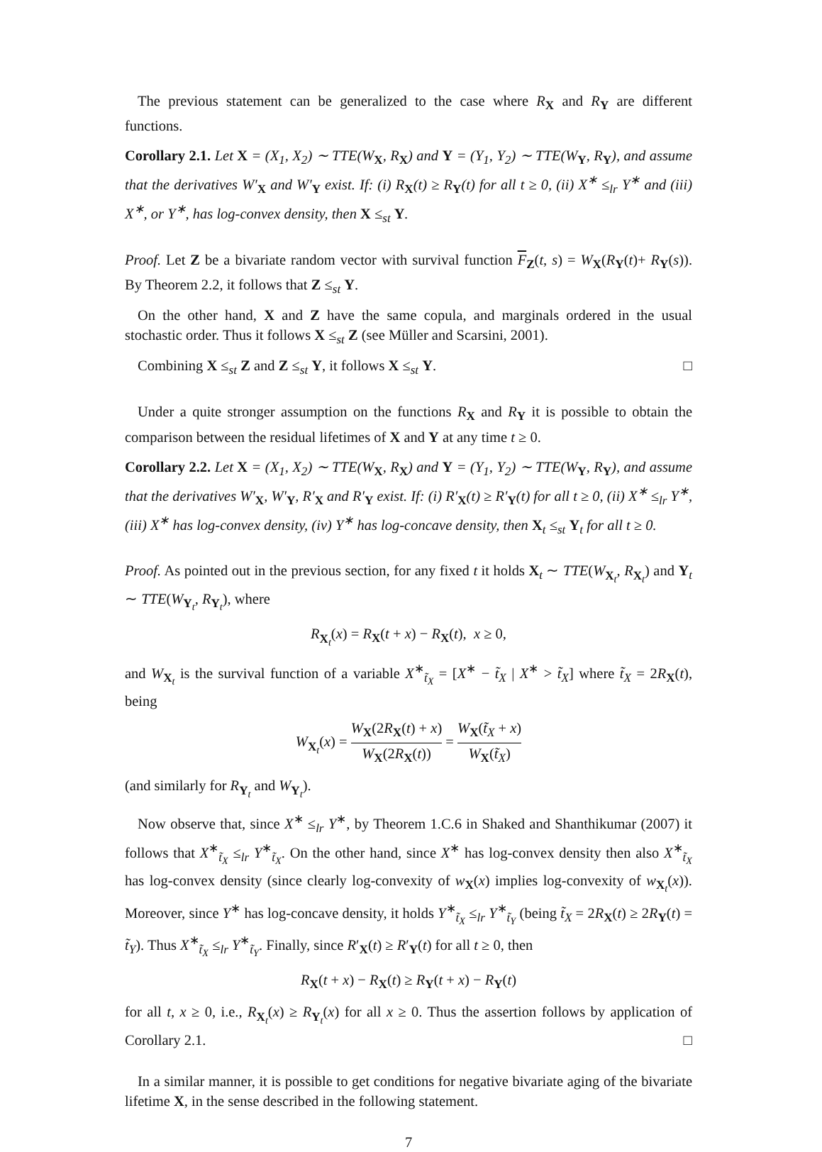The previous statement can be generalized to the case where R<sub>X</sub> and R<sub>Y</sub> are different functions.
Corollary 2.1. Let X = (X<sub>1</sub>, X<sub>2</sub>) ∼ TTE(W<sub>X</sub>, R<sub>X</sub>) and Y = (Y<sub>1</sub>, Y<sub>2</sub>) ∼ TTE(W<sub>Y</sub>, R<sub>Y</sub>), and assume that the derivatives W′<sub>X</sub> and W′<sub>Y</sub> exist. If: (i) R<sub>X</sub>(t) ≥ R<sub>Y</sub>(t) for all t ≥ 0, (ii) X<sup>∗</sup> ≤<sub>lr</sub> Y<sup>∗</sup> and (iii) X<sup>∗</sup>, or Y<sup>∗</sup>, has log-convex density, then X ≤<sub>st</sub> Y.
Proof. Let Z be a bivariate random vector with survival function F<sub>Z</sub>(t, s) = W<sub>X</sub>(R<sub>Y</sub>(t)+ R<sub>Y</sub>(s)). By Theorem 2.2, it follows that Z ≤<sub>st</sub> Y.
On the other hand, X and Z have the same copula, and marginals ordered in the usual stochastic order. Thus it follows X ≤<sub>st</sub> Z (see Müller and Scarsini, 2001).
Combining X ≤<sub>st</sub> Z and Z ≤<sub>st</sub> Y, it follows X ≤<sub>st</sub> Y. □
Under a quite stronger assumption on the functions R<sub>X</sub> and R<sub>Y</sub> it is possible to obtain the comparison between the residual lifetimes of X and Y at any time t ≥ 0.
Corollary 2.2. Let X = (X<sub>1</sub>, X<sub>2</sub>) ∼ TTE(W<sub>X</sub>, R<sub>X</sub>) and Y = (Y<sub>1</sub>, Y<sub>2</sub>) ∼ TTE(W<sub>Y</sub>, R<sub>Y</sub>), and assume that the derivatives W′<sub>X</sub>, W′<sub>Y</sub>, R′<sub>X</sub> and R′<sub>Y</sub> exist. If: (i) R′<sub>X</sub>(t) ≥ R′<sub>Y</sub>(t) for all t ≥ 0, (ii) X<sup>∗</sup> ≤<sub>lr</sub> Y<sup>∗</sup>, (iii) X<sup>∗</sup> has log-convex density, (iv) Y<sup>∗</sup> has log-concave density, then X<sub>t</sub> ≤<sub>st</sub> Y<sub>t</sub> for all t ≥ 0.
Proof. As pointed out in the previous section, for any fixed t it holds X<sub>t</sub> ∼ TTE(W<sub>X<sub>t</sub></sub>, R<sub>X<sub>t</sub></sub>) and Y<sub>t</sub> ∼ TTE(W<sub>Y<sub>t</sub></sub>, R<sub>Y<sub>t</sub></sub>), where
R<sub>X<sub>t</sub></sub>(x) = R<sub>X</sub>(t + x) − R<sub>X</sub>(t), x ≥ 0,
and W<sub>X<sub>t</sub></sub> is the survival function of a variable X<sup>∗</sup><sub>t̃<sub>X</sub></sub> = [X<sup>∗</sup> − t̃<sub>X</sub> | X<sup>∗</sup> > t̃<sub>X</sub>] where t̃<sub>X</sub> = 2R<sub>X</sub>(t), being
W<sub>X<sub>t</sub></sub>(x) = W<sub>X</sub>(2R<sub>X</sub>(t) + x) W<sub>X</sub>(2R<sub>X</sub>(t)) = W<sub>X</sub>(t̃<sub>X</sub> + x) W<sub>X</sub>(t̃<sub>X</sub>)
(and similarly for R<sub>Y<sub>t</sub></sub> and W<sub>Y<sub>t</sub></sub>).
Now observe that, since X<sup>∗</sup> ≤<sub>lr</sub> Y<sup>∗</sup>, by Theorem 1.C.6 in Shaked and Shanthikumar (2007) it follows that X<sup>∗</sup><sub>t̃<sub>X</sub></sub> ≤<sub>lr</sub> Y<sup>∗</sup><sub>t̃<sub>X</sub></sub>. On the other hand, since X<sup>∗</sup> has log-convex density then also X<sup>∗</sup><sub>t̃<sub>X</sub></sub> has log-convex density (since clearly log-convexity of w<sub>X</sub>(x) implies log-convexity of w<sub>X<sub>t</sub></sub>(x)). Moreover, since Y<sup>∗</sup> has log-concave density, it holds Y<sup>∗</sup><sub>t̃<sub>X</sub></sub> ≤<sub>lr</sub> Y<sup>∗</sup><sub>t̃<sub>Y</sub></sub> (being t̃<sub>X</sub> = 2R<sub>X</sub>(t) ≥ 2R<sub>Y</sub>(t) = t̃<sub>Y</sub>). Thus X<sup>∗</sup><sub>t̃<sub>X</sub></sub> ≤<sub>lr</sub> Y<sup>∗</sup><sub>t̃<sub>Y</sub></sub>. Finally, since R′<sub>X</sub>(t) ≥ R′<sub>Y</sub>(t) for all t ≥ 0, then
R<sub>X</sub>(t + x) − R<sub>X</sub>(t) ≥ R<sub>Y</sub>(t + x) − R<sub>Y</sub>(t)
for all t, x ≥ 0, i.e., R<sub>X<sub>t</sub></sub>(x) ≥ R<sub>Y<sub>t</sub></sub>(x) for all x ≥ 0. Thus the assertion follows by application of Corollary 2.1. □
In a similar manner, it is possible to get conditions for negative bivariate aging of the bivariate lifetime X, in the sense described in the following statement.
7